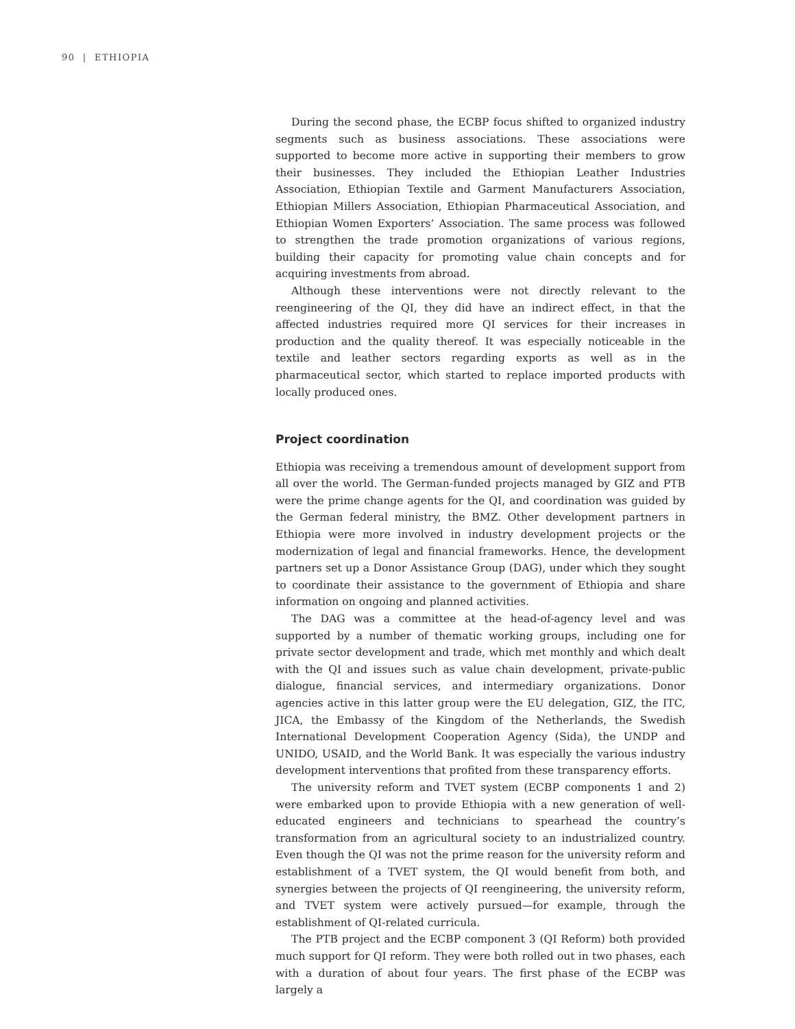90 | ETHIOPIA
During the second phase, the ECBP focus shifted to organized industry segments such as business associations. These associations were supported to become more active in supporting their members to grow their businesses. They included the Ethiopian Leather Industries Association, Ethiopian Textile and Garment Manufacturers Association, Ethiopian Millers Association, Ethiopian Pharmaceutical Association, and Ethiopian Women Exporters’ Association. The same process was followed to strengthen the trade promotion organizations of various regions, building their capacity for promoting value chain concepts and for acquiring investments from abroad.
Although these interventions were not directly relevant to the reengineering of the QI, they did have an indirect effect, in that the affected industries required more QI services for their increases in production and the quality thereof. It was especially noticeable in the textile and leather sectors regarding exports as well as in the pharmaceutical sector, which started to replace imported products with locally produced ones.
Project coordination
Ethiopia was receiving a tremendous amount of development support from all over the world. The German-funded projects managed by GIZ and PTB were the prime change agents for the QI, and coordination was guided by the German federal ministry, the BMZ. Other development partners in Ethiopia were more involved in industry development projects or the modernization of legal and financial frameworks. Hence, the development partners set up a Donor Assistance Group (DAG), under which they sought to coordinate their assistance to the government of Ethiopia and share information on ongoing and planned activities.
The DAG was a committee at the head-of-agency level and was supported by a number of thematic working groups, including one for private sector development and trade, which met monthly and which dealt with the QI and issues such as value chain development, private-public dialogue, financial services, and intermediary organizations. Donor agencies active in this latter group were the EU delegation, GIZ, the ITC, JICA, the Embassy of the Kingdom of the Netherlands, the Swedish International Development Cooperation Agency (Sida), the UNDP and UNIDO, USAID, and the World Bank. It was especially the various industry development interventions that profited from these transparency efforts.
The university reform and TVET system (ECBP components 1 and 2) were embarked upon to provide Ethiopia with a new generation of well-educated engineers and technicians to spearhead the country’s transformation from an agricultural society to an industrialized country. Even though the QI was not the prime reason for the university reform and establishment of a TVET system, the QI would benefit from both, and synergies between the projects of QI reengineering, the university reform, and TVET system were actively pursued—for example, through the establishment of QI-related curricula.
The PTB project and the ECBP component 3 (QI Reform) both provided much support for QI reform. They were both rolled out in two phases, each with a duration of about four years. The first phase of the ECBP was largely a